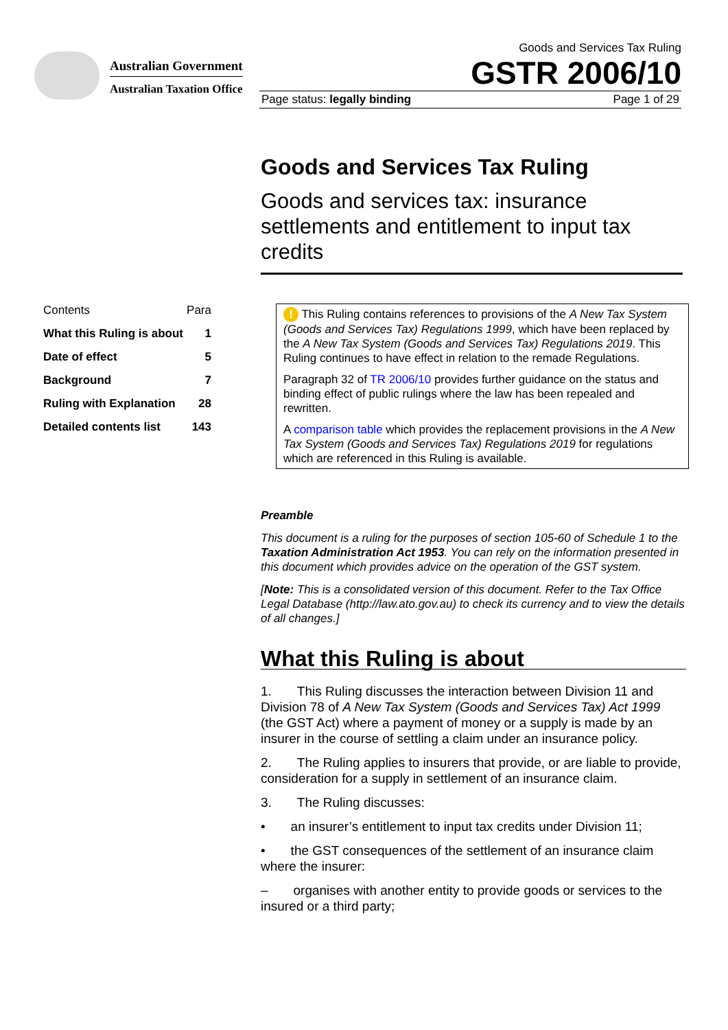Australian Government
Australian Taxation Office
Goods and Services Tax Ruling
GSTR 2006/10
Page status: legally binding Page 1 of 29
Goods and Services Tax Ruling
Goods and services tax: insurance settlements and entitlement to input tax credits
| Contents | Para |
| What this Ruling is about | 1 |
| Date of effect | 5 |
| Background | 7 |
| Ruling with Explanation | 28 |
| Detailed contents list | 143 |
! This Ruling contains references to provisions of the A New Tax System (Goods and Services Tax) Regulations 1999, which have been replaced by the A New Tax System (Goods and Services Tax) Regulations 2019. This Ruling continues to have effect in relation to the remade Regulations.
Paragraph 32 of TR 2006/10 provides further guidance on the status and binding effect of public rulings where the law has been repealed and rewritten.
A comparison table which provides the replacement provisions in the A New Tax System (Goods and Services Tax) Regulations 2019 for regulations which are referenced in this Ruling is available.
Preamble
This document is a ruling for the purposes of section 105-60 of Schedule 1 to the Taxation Administration Act 1953. You can rely on the information presented in this document which provides advice on the operation of the GST system.
[Note: This is a consolidated version of this document. Refer to the Tax Office Legal Database (http://law.ato.gov.au) to check its currency and to view the details of all changes.]
What this Ruling is about
1. This Ruling discusses the interaction between Division 11 and Division 78 of A New Tax System (Goods and Services Tax) Act 1999 (the GST Act) where a payment of money or a supply is made by an insurer in the course of settling a claim under an insurance policy.
2. The Ruling applies to insurers that provide, or are liable to provide, consideration for a supply in settlement of an insurance claim.
3. The Ruling discusses:
• an insurer’s entitlement to input tax credits under Division 11;
• the GST consequences of the settlement of an insurance claim where the insurer:
– organises with another entity to provide goods or services to the insured or a third party;